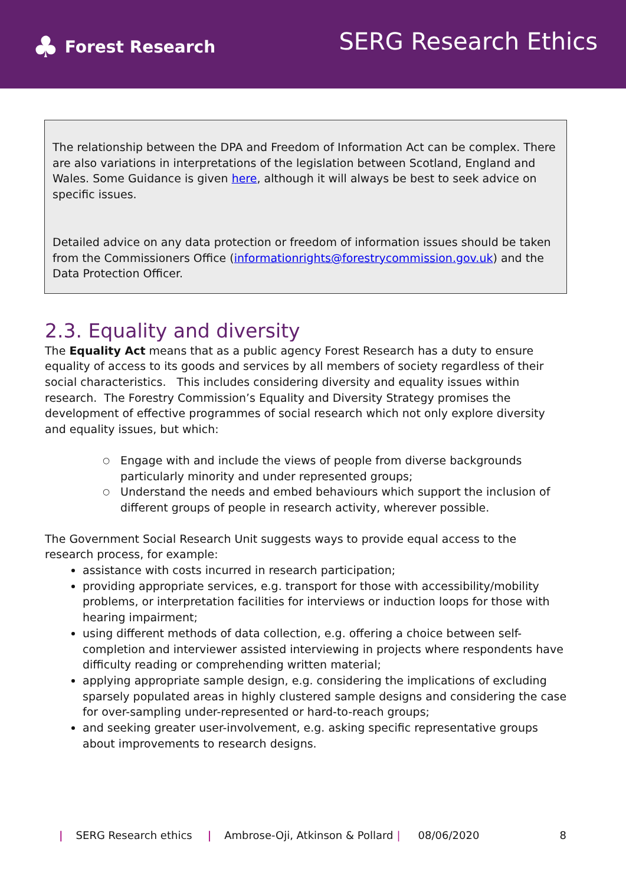♣ Forest Research
SERG Research Ethics
The relationship between the DPA and Freedom of Information Act can be complex. There are also variations in interpretations of the legislation between Scotland, England and Wales. Some Guidance is given here, although it will always be best to seek advice on specific issues.
Detailed advice on any data protection or freedom of information issues should be taken from the Commissioners Office (informationrights@forestrycommission.gov.uk) and the Data Protection Officer.
2.3. Equality and diversity
The Equality Act means that as a public agency Forest Research has a duty to ensure equality of access to its goods and services by all members of society regardless of their social characteristics. This includes considering diversity and equality issues within research. The Forestry Commission’s Equality and Diversity Strategy promises the development of effective programmes of social research which not only explore diversity and equality issues, but which:
○ Engage with and include the views of people from diverse backgrounds particularly minority and under represented groups;
○ Understand the needs and embed behaviours which support the inclusion of different groups of people in research activity, wherever possible.
The Government Social Research Unit suggests ways to provide equal access to the research process, for example:
assistance with costs incurred in research participation;
providing appropriate services, e.g. transport for those with accessibility/mobility problems, or interpretation facilities for interviews or induction loops for those with hearing impairment;
using different methods of data collection, e.g. offering a choice between self-completion and interviewer assisted interviewing in projects where respondents have difficulty reading or comprehending written material;
applying appropriate sample design, e.g. considering the implications of excluding sparsely populated areas in highly clustered sample designs and considering the case for over-sampling under-represented or hard-to-reach groups;
and seeking greater user-involvement, e.g. asking specific representative groups about improvements to research designs.
| SERG Research ethics | Ambrose-Oji, Atkinson & Pollard | 08/06/2020 8